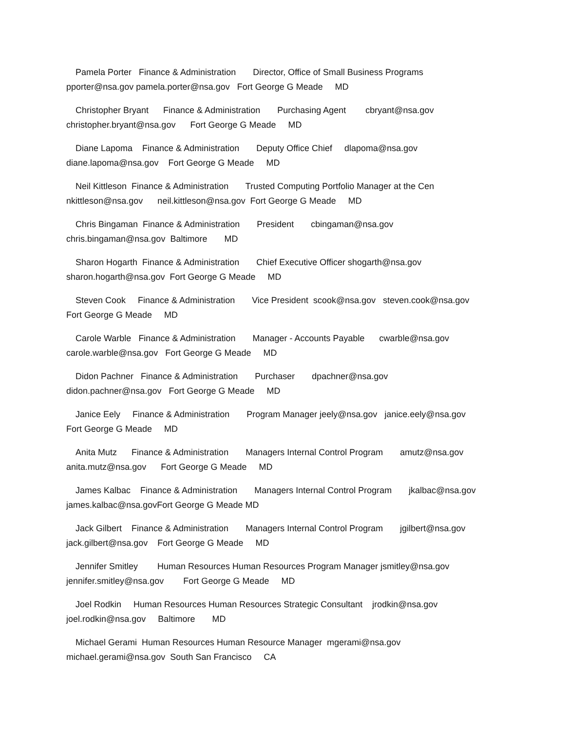Pamela Porter Finance & Administration Director, Office of Small Business Programs pporter@nsa.gov pamela.porter@nsa.gov Fort George G Meade MD
Christopher Bryant Finance & Administration Purchasing Agent cbryant@nsa.gov christopher.bryant@nsa.gov Fort George G Meade MD
Diane Lapoma Finance & Administration Deputy Office Chief dlapoma@nsa.gov diane.lapoma@nsa.gov Fort George G Meade MD
Neil Kittleson Finance & Administration Trusted Computing Portfolio Manager at the Cen nkittleson@nsa.gov neil.kittleson@nsa.gov Fort George G Meade MD
Chris Bingaman Finance & Administration President cbingaman@nsa.gov chris.bingaman@nsa.gov Baltimore MD
Sharon Hogarth Finance & Administration Chief Executive Officer shogarth@nsa.gov sharon.hogarth@nsa.gov Fort George G Meade MD
Steven Cook Finance & Administration Vice President scook@nsa.gov steven.cook@nsa.gov Fort George G Meade MD
Carole Warble Finance & Administration Manager - Accounts Payable cwarble@nsa.gov carole.warble@nsa.gov Fort George G Meade MD
Didon Pachner Finance & Administration Purchaser dpachner@nsa.gov didon.pachner@nsa.gov Fort George G Meade MD
Janice Eely Finance & Administration Program Manager jeely@nsa.gov janice.eely@nsa.gov Fort George G Meade MD
Anita Mutz Finance & Administration Managers Internal Control Program amutz@nsa.gov anita.mutz@nsa.gov Fort George G Meade MD
James Kalbac Finance & Administration Managers Internal Control Program jkalbac@nsa.gov james.kalbac@nsa.govFort George G Meade MD
Jack Gilbert Finance & Administration Managers Internal Control Program jgilbert@nsa.gov jack.gilbert@nsa.gov Fort George G Meade MD
Jennifer Smitley Human Resources Human Resources Program Manager jsmitley@nsa.gov jennifer.smitley@nsa.gov Fort George G Meade MD
Joel Rodkin Human Resources Human Resources Strategic Consultant jrodkin@nsa.gov joel.rodkin@nsa.gov Baltimore MD
Michael Gerami Human Resources Human Resource Manager mgerami@nsa.gov michael.gerami@nsa.gov South San Francisco CA